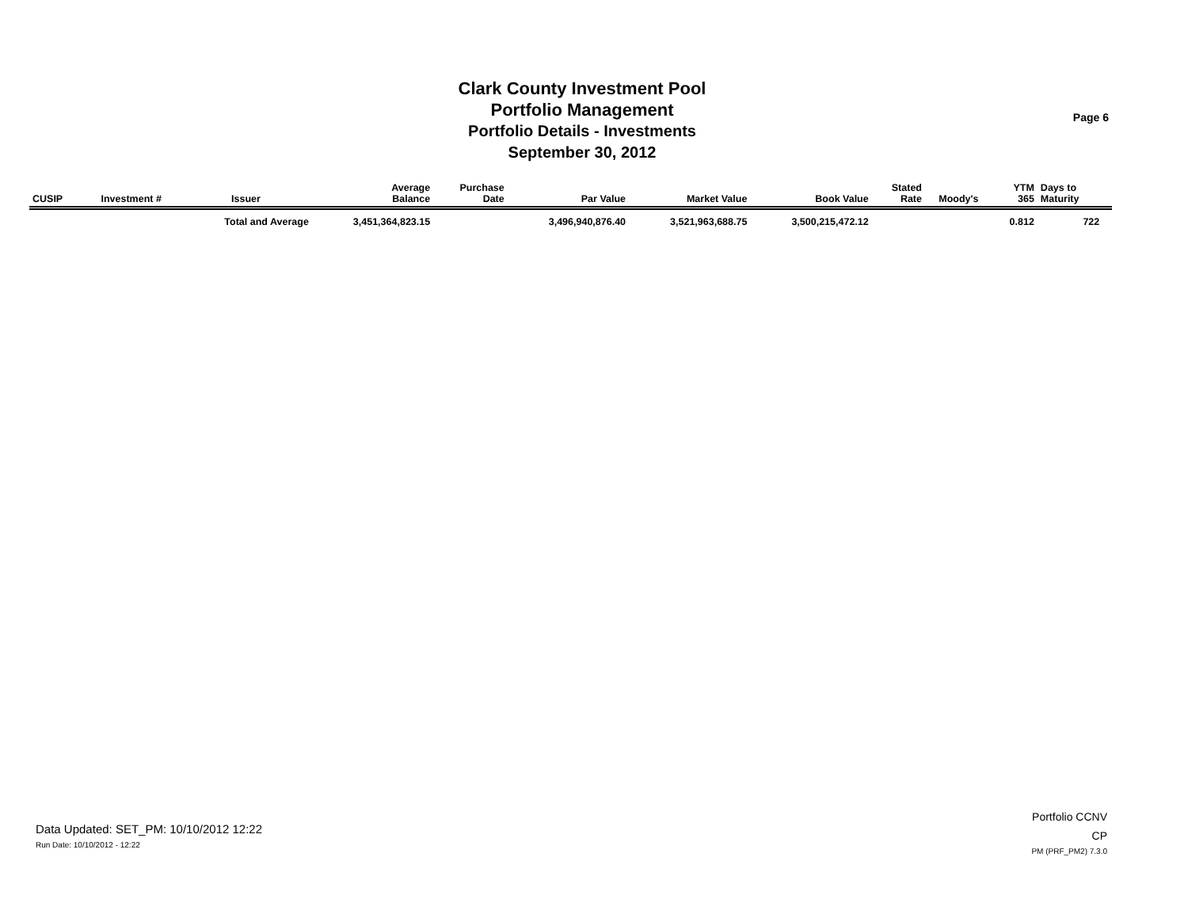Clark County Investment Pool
Portfolio Management
Portfolio Details - Investments
September 30, 2012
Page 6
| CUSIP | Investment # | Issuer | Average Balance | Purchase Date | Par Value | Market Value | Book Value | Stated Rate | Moody's | YTM 365 | Days to Maturity | |
| --- | --- | --- | --- | --- | --- | --- | --- | --- | --- | --- | --- | --- |
| | | Total and Average | 3,451,364,823.15 | | 3,496,940,876.40 | 3,521,963,688.75 | 3,500,215,472.12 | | | 0.812 | 722 | |
Data Updated: SET_PM: 10/10/2012 12:22
Run Date: 10/10/2012 - 12:22
Portfolio CCNV
CP
PM (PRF_PM2) 7.3.0